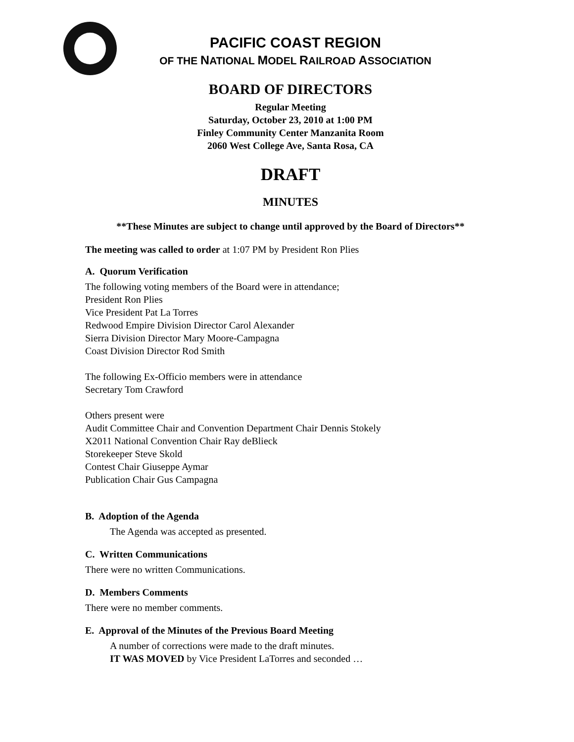PACIFIC COAST REGION
OF THE NATIONAL MODEL RAILROAD ASSOCIATION
BOARD OF DIRECTORS
Regular Meeting
Saturday, October 23, 2010 at 1:00 PM
Finley Community Center Manzanita Room
2060 West College Ave, Santa Rosa, CA
DRAFT
MINUTES
**These Minutes are subject to change until approved by the Board of Directors**
The meeting was called to order at 1:07 PM by President Ron Plies
A. Quorum Verification
The following voting members of the Board were in attendance;
President Ron Plies
Vice President Pat La Torres
Redwood Empire Division Director Carol Alexander
Sierra Division Director Mary Moore-Campagna
Coast Division Director Rod Smith
The following Ex-Officio members were in attendance
Secretary Tom Crawford
Others present were
Audit Committee Chair and Convention Department Chair Dennis Stokely
X2011 National Convention Chair Ray deBlieck
Storekeeper Steve Skold
Contest Chair Giuseppe Aymar
Publication Chair Gus Campagna
B. Adoption of the Agenda
The Agenda was accepted as presented.
C. Written Communications
There were no written Communications.
D. Members Comments
There were no member comments.
E. Approval of the Minutes of the Previous Board Meeting
A number of corrections were made to the draft minutes.
IT WAS MOVED by Vice President LaTorres and seconded …